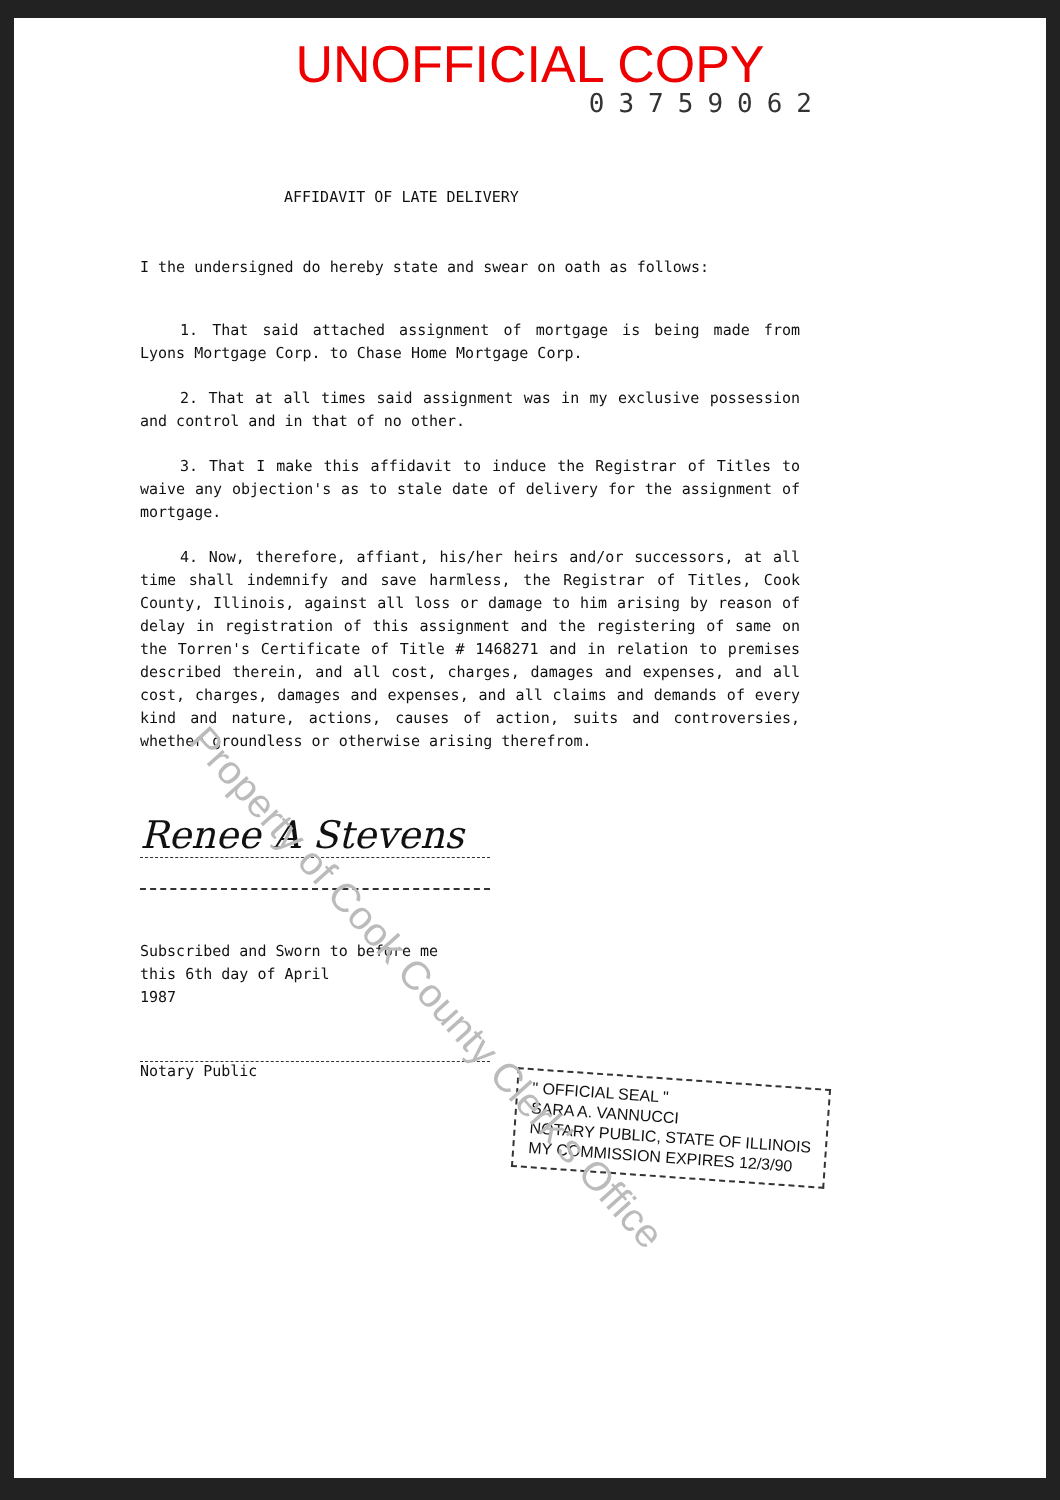UNOFFICIAL COPY
03759062
AFFIDAVIT OF LATE DELIVERY
I the undersigned do hereby state and swear on oath as follows:
1. That said attached assignment of mortgage is being made from Lyons Mortgage Corp. to Chase Home Mortgage Corp.
2. That at all times said assignment was in my exclusive possession and control and in that of no other.
3. That I make this affidavit to induce the Registrar of Titles to waive any objection's as to stale date of delivery for the assignment of mortgage.
4. Now, therefore, affiant, his/her heirs and/or successors, at all time shall indemnify and save harmless, the Registrar of Titles, Cook County, Illinois, against all loss or damage to him arising by reason of delay in registration of this assignment and the registering of same on the Torren's Certificate of Title # 1468271 and in relation to premises described therein, and all cost, charges, damages and expenses, and all cost, charges, damages and expenses, and all claims and demands of every kind and nature, actions, causes of action, suits and controversies, whether groundless or otherwise arising therefrom.
Renee A Stevens
Subscribed and Sworn to before me
this 6th day of April
1987
Notary Public
" OFFICIAL SEAL "
SARA A. VANNUCCI
NOTARY PUBLIC, STATE OF ILLINOIS
MY COMMISSION EXPIRES 12/3/90
Property of Cook County Clerk's Office